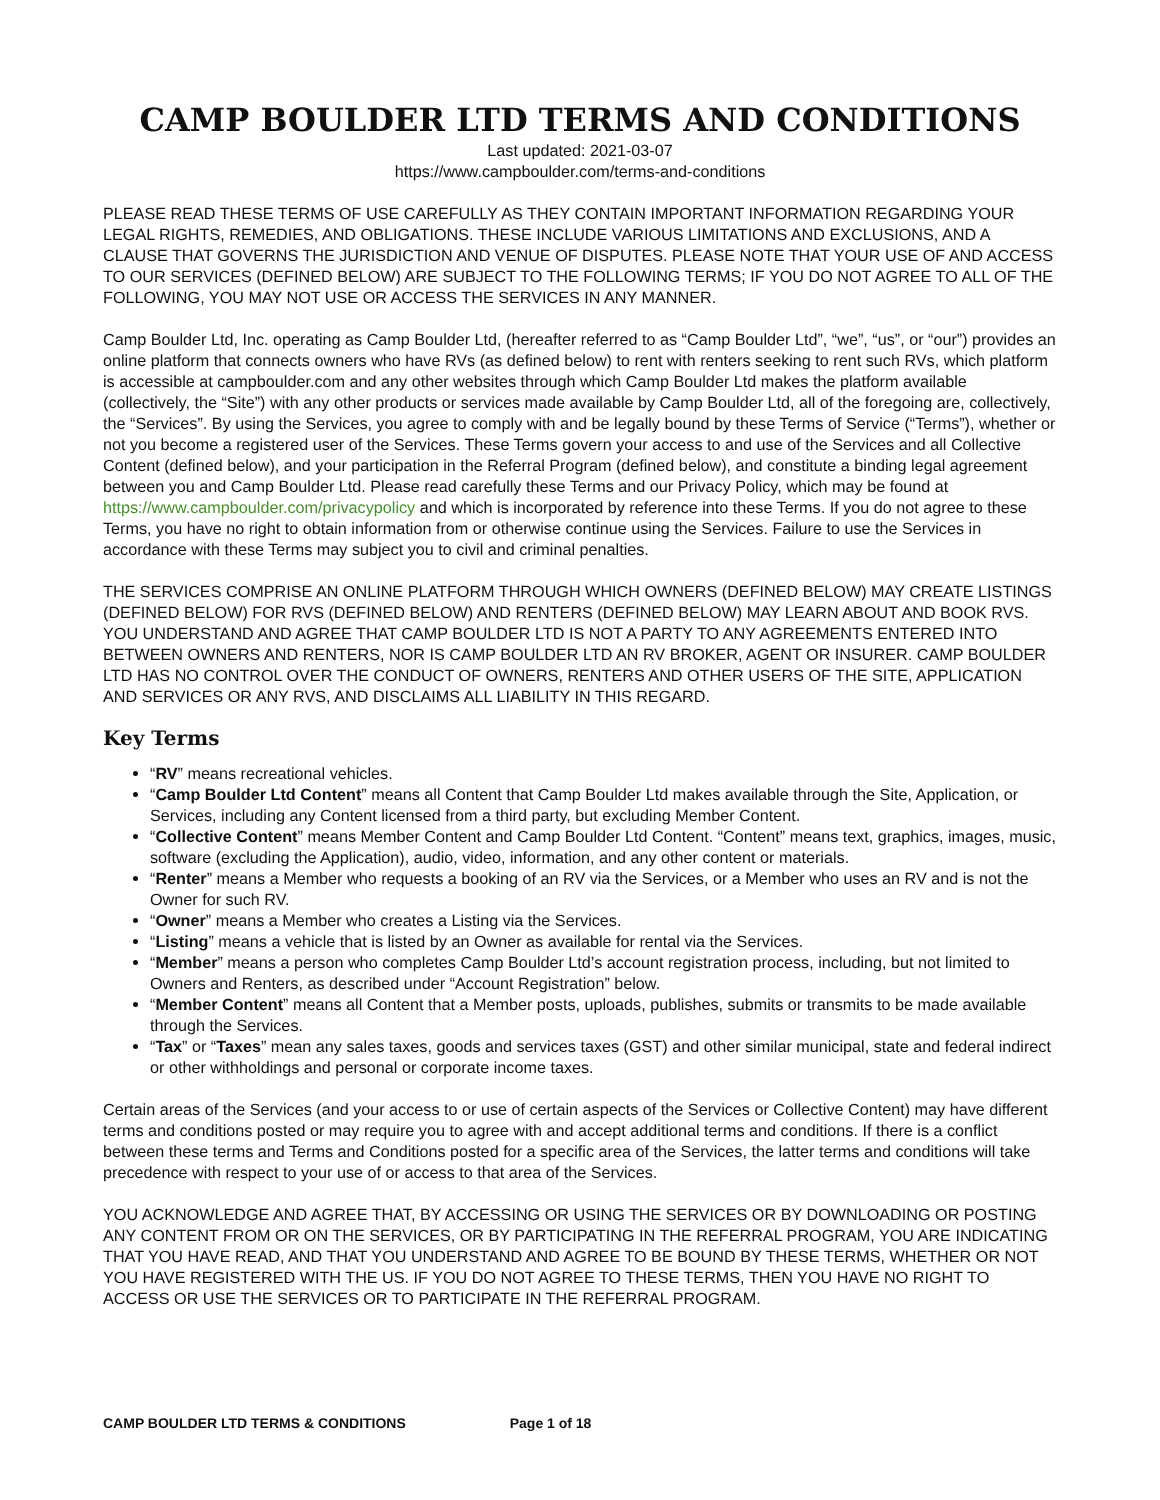CAMP BOULDER LTD TERMS AND CONDITIONS
Last updated: 2021-03-07
https://www.campboulder.com/terms-and-conditions
PLEASE READ THESE TERMS OF USE CAREFULLY AS THEY CONTAIN IMPORTANT INFORMATION REGARDING YOUR LEGAL RIGHTS, REMEDIES, AND OBLIGATIONS. THESE INCLUDE VARIOUS LIMITATIONS AND EXCLUSIONS, AND A CLAUSE THAT GOVERNS THE JURISDICTION AND VENUE OF DISPUTES. PLEASE NOTE THAT YOUR USE OF AND ACCESS TO OUR SERVICES (DEFINED BELOW) ARE SUBJECT TO THE FOLLOWING TERMS; IF YOU DO NOT AGREE TO ALL OF THE FOLLOWING, YOU MAY NOT USE OR ACCESS THE SERVICES IN ANY MANNER.
Camp Boulder Ltd, Inc. operating as Camp Boulder Ltd, (hereafter referred to as “Camp Boulder Ltd”, “we”, “us”, or “our”) provides an online platform that connects owners who have RVs (as defined below) to rent with renters seeking to rent such RVs, which platform is accessible at campboulder.com and any other websites through which Camp Boulder Ltd makes the platform available (collectively, the “Site”) with any other products or services made available by Camp Boulder Ltd, all of the foregoing are, collectively, the “Services”. By using the Services, you agree to comply with and be legally bound by these Terms of Service (“Terms”), whether or not you become a registered user of the Services. These Terms govern your access to and use of the Services and all Collective Content (defined below), and your participation in the Referral Program (defined below), and constitute a binding legal agreement between you and Camp Boulder Ltd. Please read carefully these Terms and our Privacy Policy, which may be found at https://www.campboulder.com/privacypolicy and which is incorporated by reference into these Terms. If you do not agree to these Terms, you have no right to obtain information from or otherwise continue using the Services. Failure to use the Services in accordance with these Terms may subject you to civil and criminal penalties.
THE SERVICES COMPRISE AN ONLINE PLATFORM THROUGH WHICH OWNERS (DEFINED BELOW) MAY CREATE LISTINGS (DEFINED BELOW) FOR RVS (DEFINED BELOW) AND RENTERS (DEFINED BELOW) MAY LEARN ABOUT AND BOOK RVS. YOU UNDERSTAND AND AGREE THAT CAMP BOULDER LTD IS NOT A PARTY TO ANY AGREEMENTS ENTERED INTO BETWEEN OWNERS AND RENTERS, NOR IS CAMP BOULDER LTD AN RV BROKER, AGENT OR INSURER. CAMP BOULDER LTD HAS NO CONTROL OVER THE CONDUCT OF OWNERS, RENTERS AND OTHER USERS OF THE SITE, APPLICATION AND SERVICES OR ANY RVS, AND DISCLAIMS ALL LIABILITY IN THIS REGARD.
Key Terms
“RV” means recreational vehicles.
“Camp Boulder Ltd Content” means all Content that Camp Boulder Ltd makes available through the Site, Application, or Services, including any Content licensed from a third party, but excluding Member Content.
“Collective Content” means Member Content and Camp Boulder Ltd Content. “Content” means text, graphics, images, music, software (excluding the Application), audio, video, information, and any other content or materials.
“Renter” means a Member who requests a booking of an RV via the Services, or a Member who uses an RV and is not the Owner for such RV.
“Owner” means a Member who creates a Listing via the Services.
“Listing” means a vehicle that is listed by an Owner as available for rental via the Services.
“Member” means a person who completes Camp Boulder Ltd’s account registration process, including, but not limited to Owners and Renters, as described under “Account Registration” below.
“Member Content” means all Content that a Member posts, uploads, publishes, submits or transmits to be made available through the Services.
“Tax” or “Taxes” mean any sales taxes, goods and services taxes (GST) and other similar municipal, state and federal indirect or other withholdings and personal or corporate income taxes.
Certain areas of the Services (and your access to or use of certain aspects of the Services or Collective Content) may have different terms and conditions posted or may require you to agree with and accept additional terms and conditions. If there is a conflict between these terms and Terms and Conditions posted for a specific area of the Services, the latter terms and conditions will take precedence with respect to your use of or access to that area of the Services.
YOU ACKNOWLEDGE AND AGREE THAT, BY ACCESSING OR USING THE SERVICES OR BY DOWNLOADING OR POSTING ANY CONTENT FROM OR ON THE SERVICES, OR BY PARTICIPATING IN THE REFERRAL PROGRAM, YOU ARE INDICATING THAT YOU HAVE READ, AND THAT YOU UNDERSTAND AND AGREE TO BE BOUND BY THESE TERMS, WHETHER OR NOT YOU HAVE REGISTERED WITH THE US. IF YOU DO NOT AGREE TO THESE TERMS, THEN YOU HAVE NO RIGHT TO ACCESS OR USE THE SERVICES OR TO PARTICIPATE IN THE REFERRAL PROGRAM.
CAMP BOULDER LTD TERMS & CONDITIONS Page 1 of 18